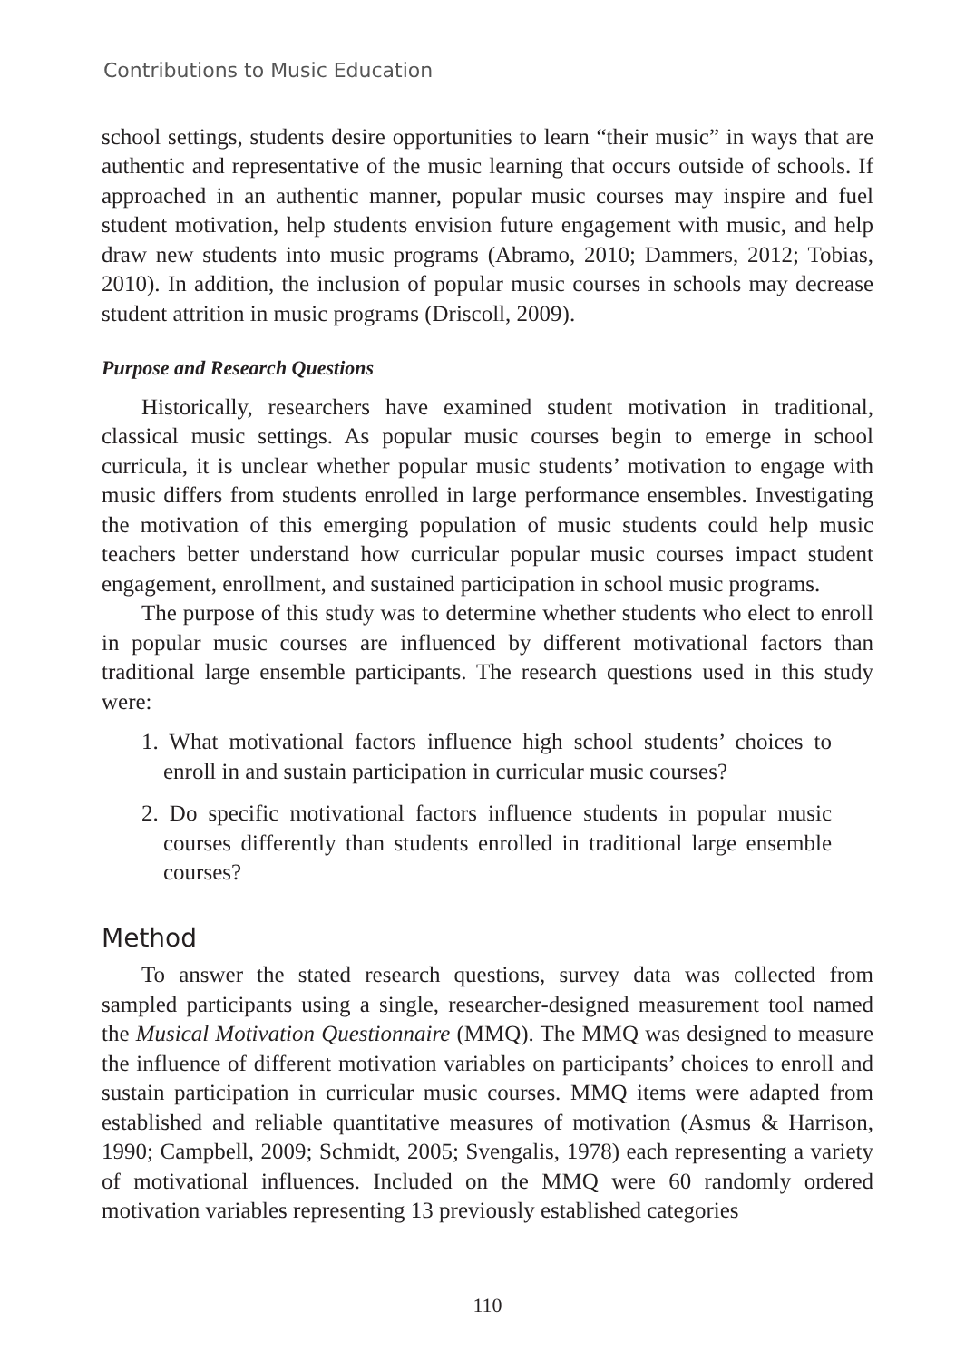Contributions to Music Education
school settings, students desire opportunities to learn “their music” in ways that are authentic and representative of the music learning that occurs outside of schools. If approached in an authentic manner, popular music courses may inspire and fuel student motivation, help students envision future engagement with music, and help draw new students into music programs (Abramo, 2010; Dammers, 2012; Tobias, 2010). In addition, the inclusion of popular music courses in schools may decrease student attrition in music programs (Driscoll, 2009).
Purpose and Research Questions
Historically, researchers have examined student motivation in traditional, classical music settings. As popular music courses begin to emerge in school curricula, it is unclear whether popular music students’ motivation to engage with music differs from students enrolled in large performance ensembles. Investigating the motivation of this emerging population of music students could help music teachers better understand how curricular popular music courses impact student engagement, enrollment, and sustained participation in school music programs.
The purpose of this study was to determine whether students who elect to enroll in popular music courses are influenced by different motivational factors than traditional large ensemble participants. The research questions used in this study were:
1. What motivational factors influence high school students’ choices to enroll in and sustain participation in curricular music courses?
2. Do specific motivational factors influence students in popular music courses differently than students enrolled in traditional large ensemble courses?
Method
To answer the stated research questions, survey data was collected from sampled participants using a single, researcher-designed measurement tool named the Musical Motivation Questionnaire (MMQ). The MMQ was designed to measure the influence of different motivation variables on participants’ choices to enroll and sustain participation in curricular music courses. MMQ items were adapted from established and reliable quantitative measures of motivation (Asmus & Harrison, 1990; Campbell, 2009; Schmidt, 2005; Svengalis, 1978) each representing a variety of motivational influences. Included on the MMQ were 60 randomly ordered motivation variables representing 13 previously established categories
110